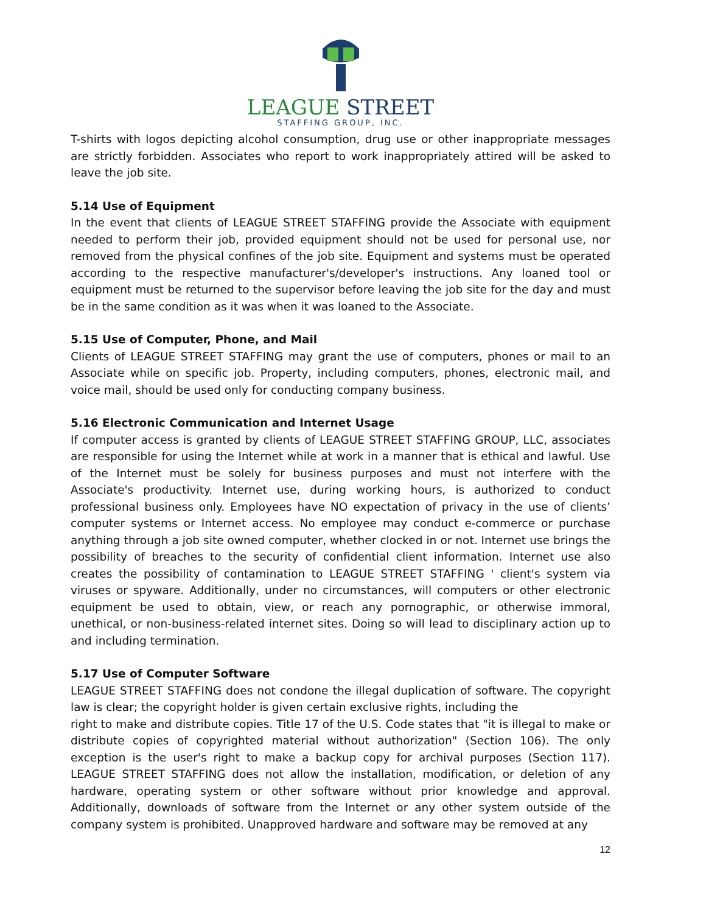LEAGUE STREET
STAFFING GROUP, INC.
T-shirts with logos depicting alcohol consumption, drug use or other inappropriate messages are strictly forbidden. Associates who report to work inappropriately attired will be asked to leave the job site.
5.14 Use of Equipment
In the event that clients of LEAGUE STREET STAFFING provide the Associate with equipment needed to perform their job, provided equipment should not be used for personal use, nor removed from the physical confines of the job site. Equipment and systems must be operated according to the respective manufacturer's/developer's instructions. Any loaned tool or equipment must be returned to the supervisor before leaving the job site for the day and must be in the same condition as it was when it was loaned to the Associate.
5.15 Use of Computer, Phone, and Mail
Clients of LEAGUE STREET STAFFING may grant the use of computers, phones or mail to an Associate while on specific job. Property, including computers, phones, electronic mail, and voice mail, should be used only for conducting company business.
5.16 Electronic Communication and Internet Usage
If computer access is granted by clients of LEAGUE STREET STAFFING GROUP, LLC, associates are responsible for using the Internet while at work in a manner that is ethical and lawful. Use of the Internet must be solely for business purposes and must not interfere with the Associate's productivity. Internet use, during working hours, is authorized to conduct professional business only. Employees have NO expectation of privacy in the use of clients’ computer systems or Internet access. No employee may conduct e-commerce or purchase anything through a job site owned computer, whether clocked in or not. Internet use brings the possibility of breaches to the security of confidential client information. Internet use also creates the possibility of contamination to LEAGUE STREET STAFFING ' client's system via viruses or spyware. Additionally, under no circumstances, will computers or other electronic equipment be used to obtain, view, or reach any pornographic, or otherwise immoral, unethical, or non-business-related internet sites. Doing so will lead to disciplinary action up to and including termination.
5.17 Use of Computer Software
LEAGUE STREET STAFFING does not condone the illegal duplication of software. The copyright law is clear; the copyright holder is given certain exclusive rights, including the
right to make and distribute copies. Title 17 of the U.S. Code states that "it is illegal to make or distribute copies of copyrighted material without authorization" (Section 106). The only exception is the user's right to make a backup copy for archival purposes (Section 117). LEAGUE STREET STAFFING does not allow the installation, modification, or deletion of any hardware, operating system or other software without prior knowledge and approval. Additionally, downloads of software from the Internet or any other system outside of the company system is prohibited. Unapproved hardware and software may be removed at any
12